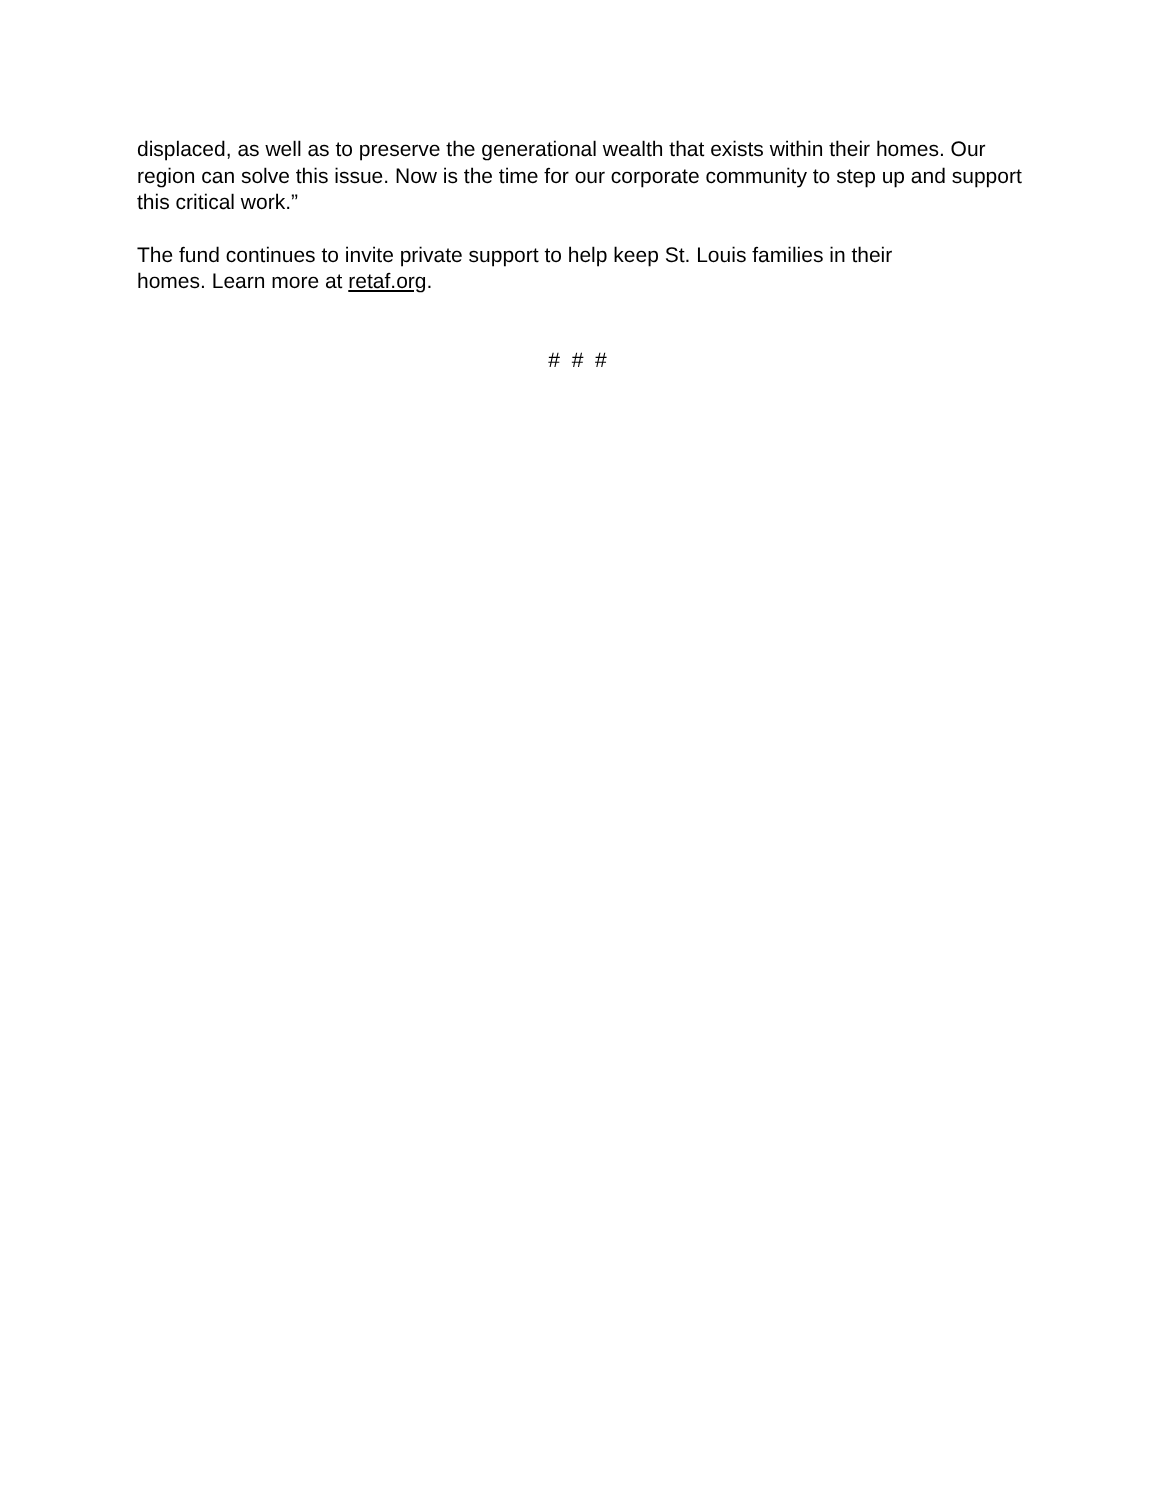displaced, as well as to preserve the generational wealth that exists within their homes. Our region can solve this issue. Now is the time for our corporate community to step up and support this critical work.”
The fund continues to invite private support to help keep St. Louis families in their
homes. Learn more at retaf.org.
# # #